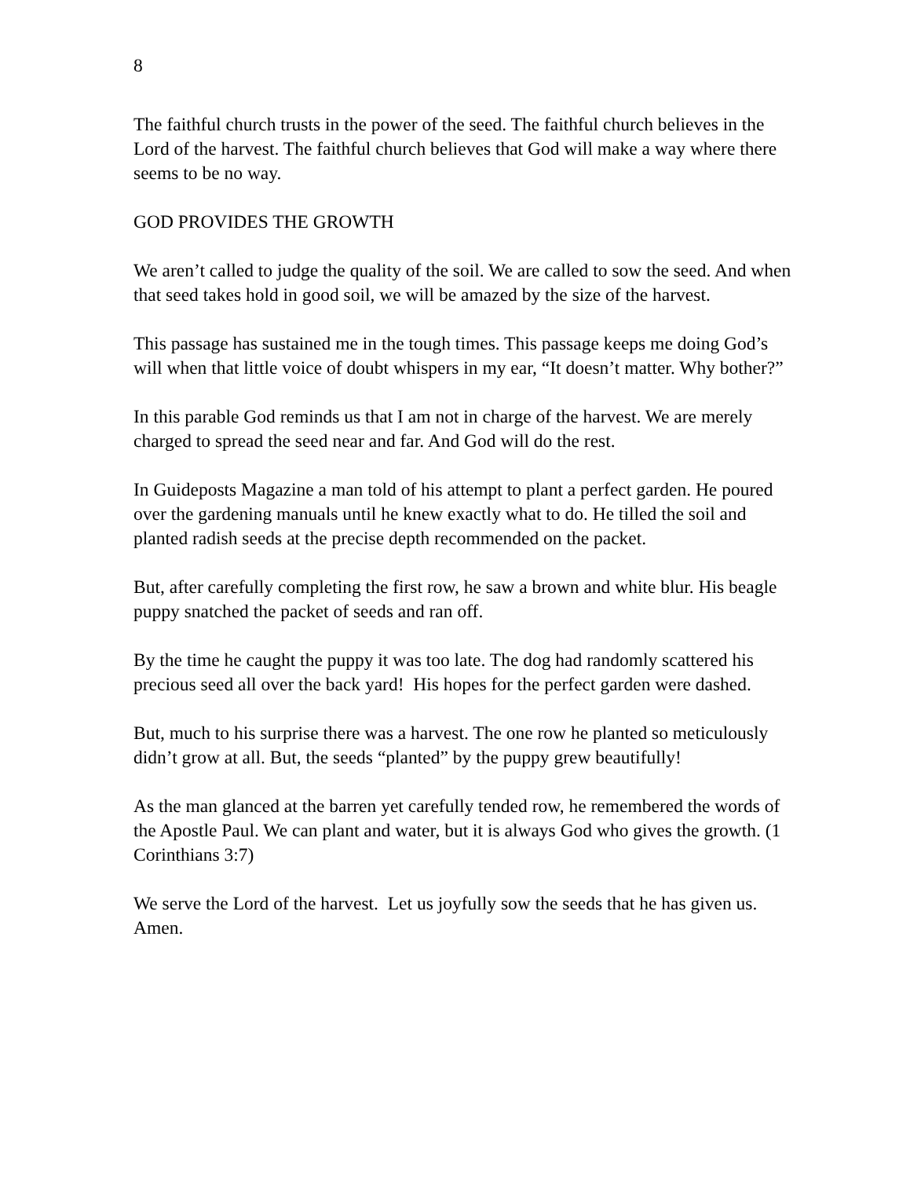8
The faithful church trusts in the power of the seed. The faithful church believes in the Lord of the harvest. The faithful church believes that God will make a way where there seems to be no way.
GOD PROVIDES THE GROWTH
We aren’t called to judge the quality of the soil. We are called to sow the seed. And when that seed takes hold in good soil, we will be amazed by the size of the harvest.
This passage has sustained me in the tough times. This passage keeps me doing God’s will when that little voice of doubt whispers in my ear, “It doesn’t matter. Why bother?”
In this parable God reminds us that I am not in charge of the harvest. We are merely charged to spread the seed near and far. And God will do the rest.
In Guideposts Magazine a man told of his attempt to plant a perfect garden. He poured over the gardening manuals until he knew exactly what to do. He tilled the soil and planted radish seeds at the precise depth recommended on the packet.
But, after carefully completing the first row, he saw a brown and white blur. His beagle puppy snatched the packet of seeds and ran off.
By the time he caught the puppy it was too late. The dog had randomly scattered his precious seed all over the back yard! His hopes for the perfect garden were dashed.
But, much to his surprise there was a harvest. The one row he planted so meticulously didn’t grow at all. But, the seeds “planted” by the puppy grew beautifully!
As the man glanced at the barren yet carefully tended row, he remembered the words of the Apostle Paul. We can plant and water, but it is always God who gives the growth. (1 Corinthians 3:7)
We serve the Lord of the harvest. Let us joyfully sow the seeds that he has given us.
Amen.